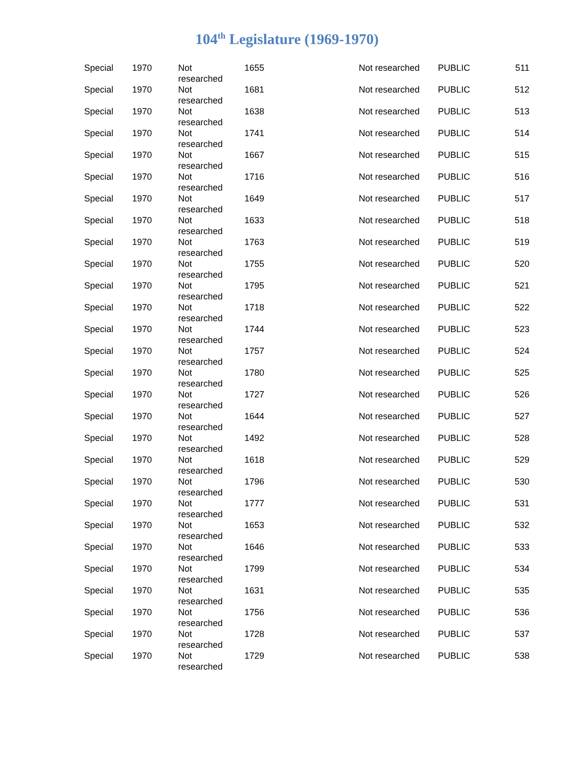104<sup>th</sup> Legislature (1969-1970)
| Special | 1970 | Not researched | 1655 | Not researched | PUBLIC | 511 |
| Special | 1970 | Not researched | 1681 | Not researched | PUBLIC | 512 |
| Special | 1970 | Not researched | 1638 | Not researched | PUBLIC | 513 |
| Special | 1970 | Not researched | 1741 | Not researched | PUBLIC | 514 |
| Special | 1970 | Not researched | 1667 | Not researched | PUBLIC | 515 |
| Special | 1970 | Not researched | 1716 | Not researched | PUBLIC | 516 |
| Special | 1970 | Not researched | 1649 | Not researched | PUBLIC | 517 |
| Special | 1970 | Not researched | 1633 | Not researched | PUBLIC | 518 |
| Special | 1970 | Not researched | 1763 | Not researched | PUBLIC | 519 |
| Special | 1970 | Not researched | 1755 | Not researched | PUBLIC | 520 |
| Special | 1970 | Not researched | 1795 | Not researched | PUBLIC | 521 |
| Special | 1970 | Not researched | 1718 | Not researched | PUBLIC | 522 |
| Special | 1970 | Not researched | 1744 | Not researched | PUBLIC | 523 |
| Special | 1970 | Not researched | 1757 | Not researched | PUBLIC | 524 |
| Special | 1970 | Not researched | 1780 | Not researched | PUBLIC | 525 |
| Special | 1970 | Not researched | 1727 | Not researched | PUBLIC | 526 |
| Special | 1970 | Not researched | 1644 | Not researched | PUBLIC | 527 |
| Special | 1970 | Not researched | 1492 | Not researched | PUBLIC | 528 |
| Special | 1970 | Not researched | 1618 | Not researched | PUBLIC | 529 |
| Special | 1970 | Not researched | 1796 | Not researched | PUBLIC | 530 |
| Special | 1970 | Not researched | 1777 | Not researched | PUBLIC | 531 |
| Special | 1970 | Not researched | 1653 | Not researched | PUBLIC | 532 |
| Special | 1970 | Not researched | 1646 | Not researched | PUBLIC | 533 |
| Special | 1970 | Not researched | 1799 | Not researched | PUBLIC | 534 |
| Special | 1970 | Not researched | 1631 | Not researched | PUBLIC | 535 |
| Special | 1970 | Not researched | 1756 | Not researched | PUBLIC | 536 |
| Special | 1970 | Not researched | 1728 | Not researched | PUBLIC | 537 |
| Special | 1970 | Not researched | 1729 | Not researched | PUBLIC | 538 |